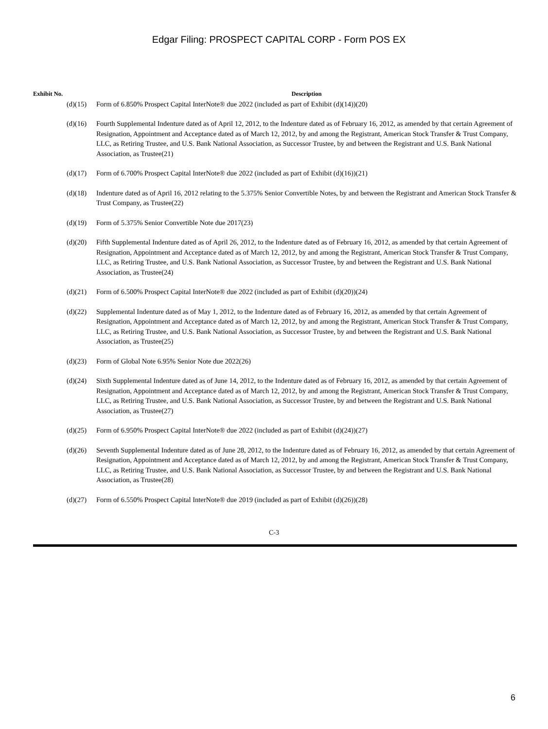Edgar Filing: PROSPECT CAPITAL CORP - Form POS EX
| Exhibit No. | Description |
| --- | --- |
| (d)(15) | Form of 6.850% Prospect Capital InterNote® due 2022 (included as part of Exhibit (d)(14))(20) |
| (d)(16) | Fourth Supplemental Indenture dated as of April 12, 2012, to the Indenture dated as of February 16, 2012, as amended by that certain Agreement of Resignation, Appointment and Acceptance dated as of March 12, 2012, by and among the Registrant, American Stock Transfer & Trust Company, LLC, as Retiring Trustee, and U.S. Bank National Association, as Successor Trustee, by and between the Registrant and U.S. Bank National Association, as Trustee(21) |
| (d)(17) | Form of 6.700% Prospect Capital InterNote® due 2022 (included as part of Exhibit (d)(16))(21) |
| (d)(18) | Indenture dated as of April 16, 2012 relating to the 5.375% Senior Convertible Notes, by and between the Registrant and American Stock Transfer & Trust Company, as Trustee(22) |
| (d)(19) | Form of 5.375% Senior Convertible Note due 2017(23) |
| (d)(20) | Fifth Supplemental Indenture dated as of April 26, 2012, to the Indenture dated as of February 16, 2012, as amended by that certain Agreement of Resignation, Appointment and Acceptance dated as of March 12, 2012, by and among the Registrant, American Stock Transfer & Trust Company, LLC, as Retiring Trustee, and U.S. Bank National Association, as Successor Trustee, by and between the Registrant and U.S. Bank National Association, as Trustee(24) |
| (d)(21) | Form of 6.500% Prospect Capital InterNote® due 2022 (included as part of Exhibit (d)(20))(24) |
| (d)(22) | Supplemental Indenture dated as of May 1, 2012, to the Indenture dated as of February 16, 2012, as amended by that certain Agreement of Resignation, Appointment and Acceptance dated as of March 12, 2012, by and among the Registrant, American Stock Transfer & Trust Company, LLC, as Retiring Trustee, and U.S. Bank National Association, as Successor Trustee, by and between the Registrant and U.S. Bank National Association, as Trustee(25) |
| (d)(23) | Form of Global Note 6.95% Senior Note due 2022(26) |
| (d)(24) | Sixth Supplemental Indenture dated as of June 14, 2012, to the Indenture dated as of February 16, 2012, as amended by that certain Agreement of Resignation, Appointment and Acceptance dated as of March 12, 2012, by and among the Registrant, American Stock Transfer & Trust Company, LLC, as Retiring Trustee, and U.S. Bank National Association, as Successor Trustee, by and between the Registrant and U.S. Bank National Association, as Trustee(27) |
| (d)(25) | Form of 6.950% Prospect Capital InterNote® due 2022 (included as part of Exhibit (d)(24))(27) |
| (d)(26) | Seventh Supplemental Indenture dated as of June 28, 2012, to the Indenture dated as of February 16, 2012, as amended by that certain Agreement of Resignation, Appointment and Acceptance dated as of March 12, 2012, by and among the Registrant, American Stock Transfer & Trust Company, LLC, as Retiring Trustee, and U.S. Bank National Association, as Successor Trustee, by and between the Registrant and U.S. Bank National Association, as Trustee(28) |
| (d)(27) | Form of 6.550% Prospect Capital InterNote® due 2019 (included as part of Exhibit (d)(26))(28) |
C-3
6